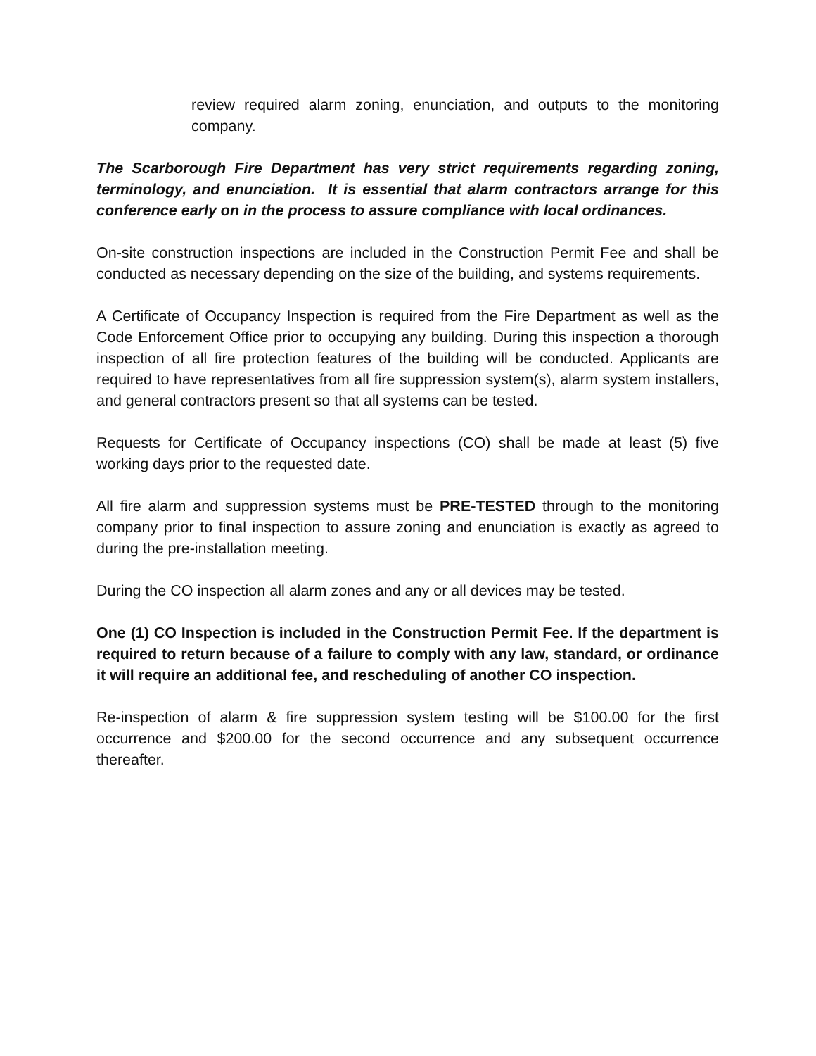review required alarm zoning, enunciation, and outputs to the monitoring company.
The Scarborough Fire Department has very strict requirements regarding zoning, terminology, and enunciation. It is essential that alarm contractors arrange for this conference early on in the process to assure compliance with local ordinances.
On-site construction inspections are included in the Construction Permit Fee and shall be conducted as necessary depending on the size of the building, and systems requirements.
A Certificate of Occupancy Inspection is required from the Fire Department as well as the Code Enforcement Office prior to occupying any building. During this inspection a thorough inspection of all fire protection features of the building will be conducted. Applicants are required to have representatives from all fire suppression system(s), alarm system installers, and general contractors present so that all systems can be tested.
Requests for Certificate of Occupancy inspections (CO) shall be made at least (5) five working days prior to the requested date.
All fire alarm and suppression systems must be PRE-TESTED through to the monitoring company prior to final inspection to assure zoning and enunciation is exactly as agreed to during the pre-installation meeting.
During the CO inspection all alarm zones and any or all devices may be tested.
One (1) CO Inspection is included in the Construction Permit Fee. If the department is required to return because of a failure to comply with any law, standard, or ordinance it will require an additional fee, and rescheduling of another CO inspection.
Re-inspection of alarm & fire suppression system testing will be $100.00 for the first occurrence and $200.00 for the second occurrence and any subsequent occurrence thereafter.